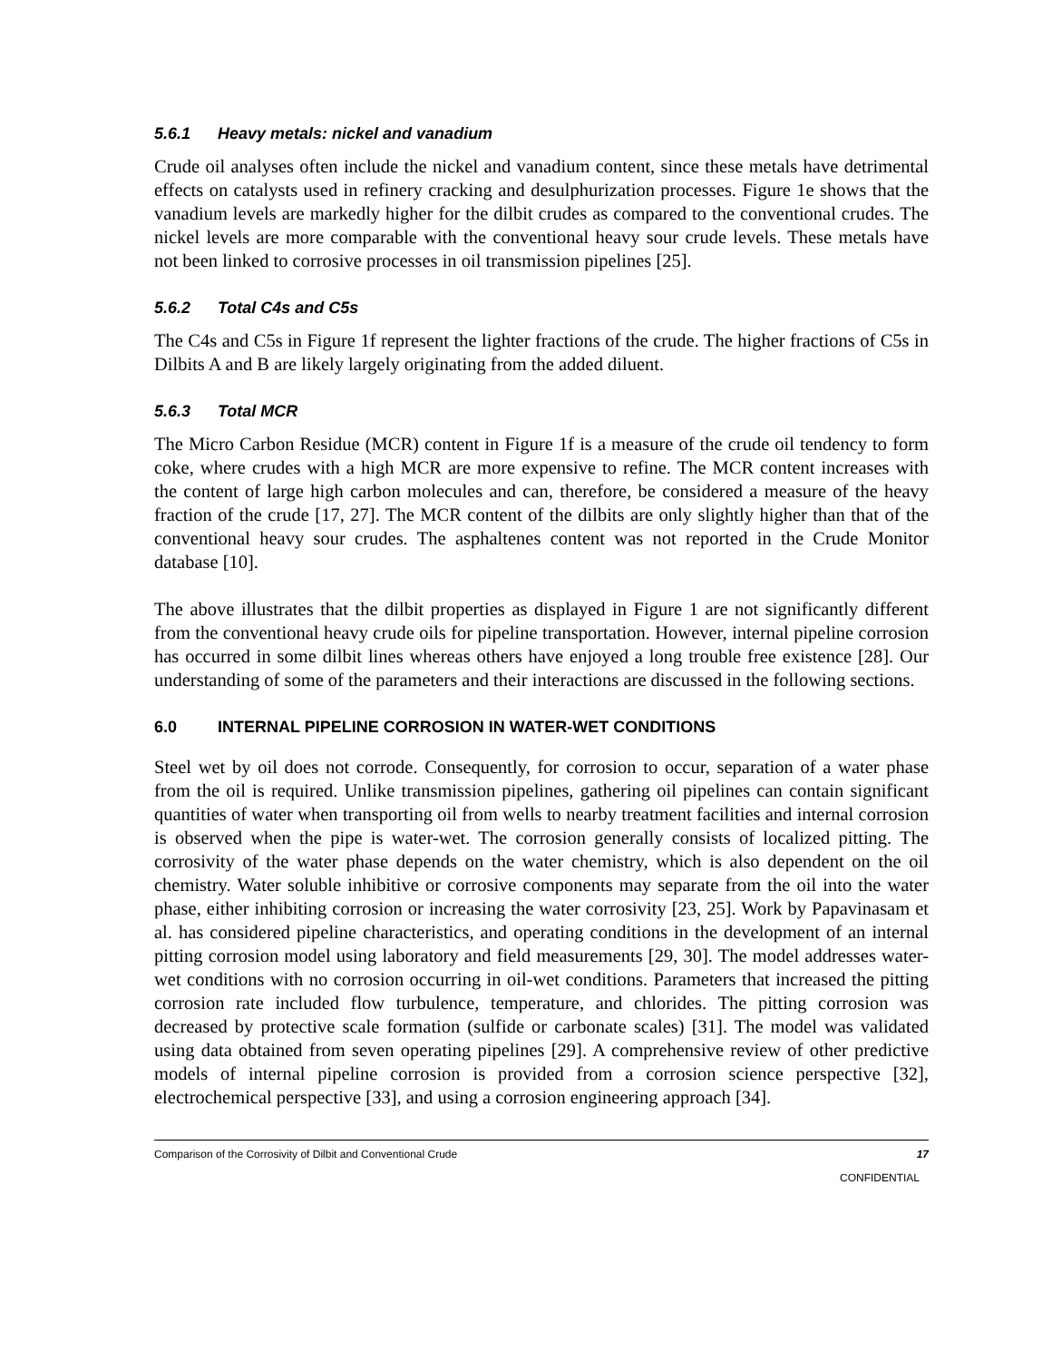5.6.1 Heavy metals: nickel and vanadium
Crude oil analyses often include the nickel and vanadium content, since these metals have detrimental effects on catalysts used in refinery cracking and desulphurization processes. Figure 1e shows that the vanadium levels are markedly higher for the dilbit crudes as compared to the conventional crudes. The nickel levels are more comparable with the conventional heavy sour crude levels. These metals have not been linked to corrosive processes in oil transmission pipelines [25].
5.6.2 Total C4s and C5s
The C4s and C5s in Figure 1f represent the lighter fractions of the crude. The higher fractions of C5s in Dilbits A and B are likely largely originating from the added diluent.
5.6.3 Total MCR
The Micro Carbon Residue (MCR) content in Figure 1f is a measure of the crude oil tendency to form coke, where crudes with a high MCR are more expensive to refine. The MCR content increases with the content of large high carbon molecules and can, therefore, be considered a measure of the heavy fraction of the crude [17, 27]. The MCR content of the dilbits are only slightly higher than that of the conventional heavy sour crudes. The asphaltenes content was not reported in the Crude Monitor database [10].
The above illustrates that the dilbit properties as displayed in Figure 1 are not significantly different from the conventional heavy crude oils for pipeline transportation. However, internal pipeline corrosion has occurred in some dilbit lines whereas others have enjoyed a long trouble free existence [28]. Our understanding of some of the parameters and their interactions are discussed in the following sections.
6.0 INTERNAL PIPELINE CORROSION IN WATER-WET CONDITIONS
Steel wet by oil does not corrode. Consequently, for corrosion to occur, separation of a water phase from the oil is required. Unlike transmission pipelines, gathering oil pipelines can contain significant quantities of water when transporting oil from wells to nearby treatment facilities and internal corrosion is observed when the pipe is water-wet. The corrosion generally consists of localized pitting. The corrosivity of the water phase depends on the water chemistry, which is also dependent on the oil chemistry. Water soluble inhibitive or corrosive components may separate from the oil into the water phase, either inhibiting corrosion or increasing the water corrosivity [23, 25]. Work by Papavinasam et al. has considered pipeline characteristics, and operating conditions in the development of an internal pitting corrosion model using laboratory and field measurements [29, 30]. The model addresses water-wet conditions with no corrosion occurring in oil-wet conditions. Parameters that increased the pitting corrosion rate included flow turbulence, temperature, and chlorides. The pitting corrosion was decreased by protective scale formation (sulfide or carbonate scales) [31]. The model was validated using data obtained from seven operating pipelines [29]. A comprehensive review of other predictive models of internal pipeline corrosion is provided from a corrosion science perspective [32], electrochemical perspective [33], and using a corrosion engineering approach [34].
Comparison of the Corrosivity of Dilbit and Conventional Crude 17
CONFIDENTIAL